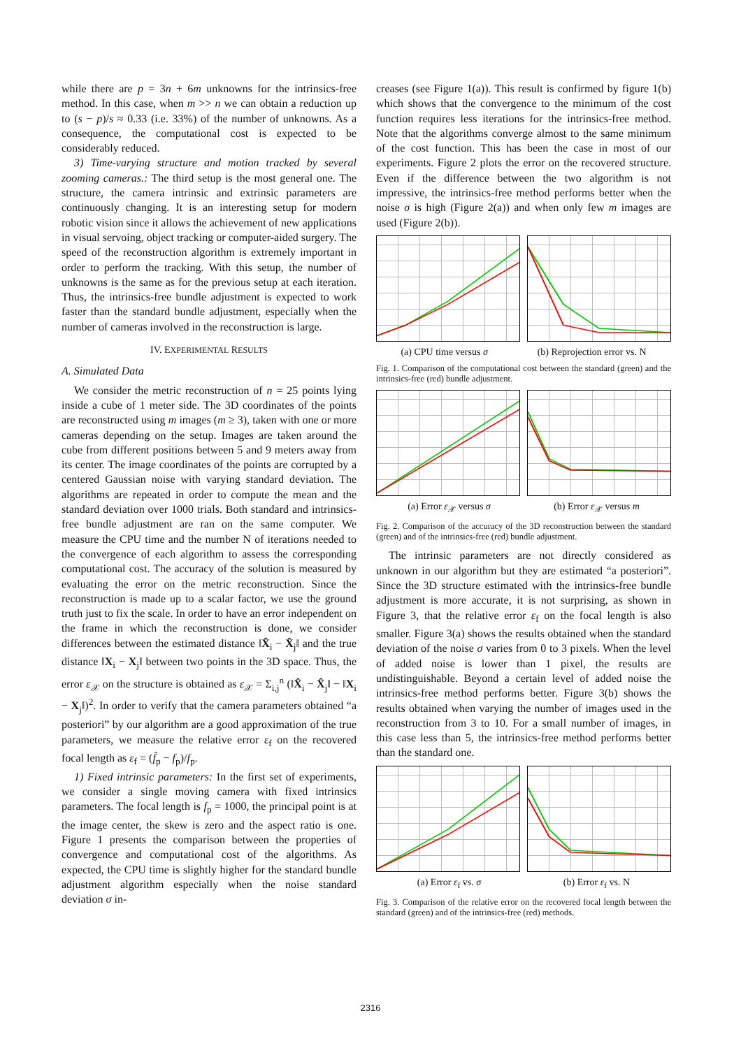while there are p = 3n + 6m unknowns for the intrinsics-free method. In this case, when m >> n we can obtain a reduction up to (s − p)/s ≈ 0.33 (i.e. 33%) of the number of unknowns. As a consequence, the computational cost is expected to be considerably reduced.
3) Time-varying structure and motion tracked by several zooming cameras.: The third setup is the most general one. The structure, the camera intrinsic and extrinsic parameters are continuously changing. It is an interesting setup for modern robotic vision since it allows the achievement of new applications in visual servoing, object tracking or computer-aided surgery. The speed of the reconstruction algorithm is extremely important in order to perform the tracking. With this setup, the number of unknowns is the same as for the previous setup at each iteration. Thus, the intrinsics-free bundle adjustment is expected to work faster than the standard bundle adjustment, especially when the number of cameras involved in the reconstruction is large.
IV. EXPERIMENTAL RESULTS
A. Simulated Data
We consider the metric reconstruction of n = 25 points lying inside a cube of 1 meter side. The 3D coordinates of the points are reconstructed using m images (m ≥ 3), taken with one or more cameras depending on the setup. Images are taken around the cube from different positions between 5 and 9 meters away from its center. The image coordinates of the points are corrupted by a centered Gaussian noise with varying standard deviation. The algorithms are repeated in order to compute the mean and the standard deviation over 1000 trials. Both standard and intrinsics-free bundle adjustment are ran on the same computer. We measure the CPU time and the number N of iterations needed to the convergence of each algorithm to assess the corresponding computational cost. The accuracy of the solution is measured by evaluating the error on the metric reconstruction. Since the reconstruction is made up to a scalar factor, we use the ground truth just to fix the scale. In order to have an error independent on the frame in which the reconstruction is done, we consider differences between the estimated distance ‖X̂<sub>i</sub> − X̂<sub>j</sub>‖ and the true distance ‖X<sub>i</sub> − X<sub>j</sub>‖ between two points in the 3D space. Thus, the error ε<sub>𝒳</sub> on the structure is obtained as ε<sub>𝒳</sub> = Σ<sub>i,j</sub><sup>n</sup> (‖X̂<sub>i</sub> − X̂<sub>j</sub>‖ − ‖X<sub>i</sub> − X<sub>j</sub>‖)<sup>2</sup>. In order to verify that the camera parameters obtained “a posteriori” by our algorithm are a good approximation of the true parameters, we measure the relative error ε<sub>f</sub> on the recovered focal length as ε<sub>f</sub> = (f̂<sub>p</sub> − f<sub>p</sub>)/f<sub>p</sub>.
1) Fixed intrinsic parameters: In the first set of experiments, we consider a single moving camera with fixed intrinsics parameters. The focal length is f<sub>p</sub> = 1000, the principal point is at the image center, the skew is zero and the aspect ratio is one. Figure 1 presents the comparison between the properties of convergence and computational cost of the algorithms. As expected, the CPU time is slightly higher for the standard bundle adjustment algorithm especially when the noise standard deviation σ in-
creases (see Figure 1(a)). This result is confirmed by figure 1(b) which shows that the convergence to the minimum of the cost function requires less iterations for the intrinsics-free method. Note that the algorithms converge almost to the same minimum of the cost function. This has been the case in most of our experiments. Figure 2 plots the error on the recovered structure. Even if the difference between the two algorithm is not impressive, the intrinsics-free method performs better when the noise σ is high (Figure 2(a)) and when only few m images are used (Figure 2(b)).
(a) CPU time versus σ (b) Reprojection error vs. N
Fig. 1. Comparison of the computational cost between the standard (green) and the intrinsics-free (red) bundle adjustment.
(a) Error ε<sub>𝒳</sub> versus σ (b) Error ε<sub>𝒳</sub> versus m
Fig. 2. Comparison of the accuracy of the 3D reconstruction between the standard (green) and of the intrinsics-free (red) bundle adjustment.
The intrinsic parameters are not directly considered as unknown in our algorithm but they are estimated “a posteriori”. Since the 3D structure estimated with the intrinsics-free bundle adjustment is more accurate, it is not surprising, as shown in Figure 3, that the relative error ε<sub>f</sub> on the focal length is also smaller. Figure 3(a) shows the results obtained when the standard deviation of the noise σ varies from 0 to 3 pixels. When the level of added noise is lower than 1 pixel, the results are undistinguishable. Beyond a certain level of added noise the intrinsics-free method performs better. Figure 3(b) shows the results obtained when varying the number of images used in the reconstruction from 3 to 10. For a small number of images, in this case less than 5, the intrinsics-free method performs better than the standard one.
(a) Error ε<sub>f</sub> vs. σ (b) Error ε<sub>f</sub> vs. N
Fig. 3. Comparison of the relative error on the recovered focal length between the standard (green) and of the intrinsics-free (red) methods.
2316